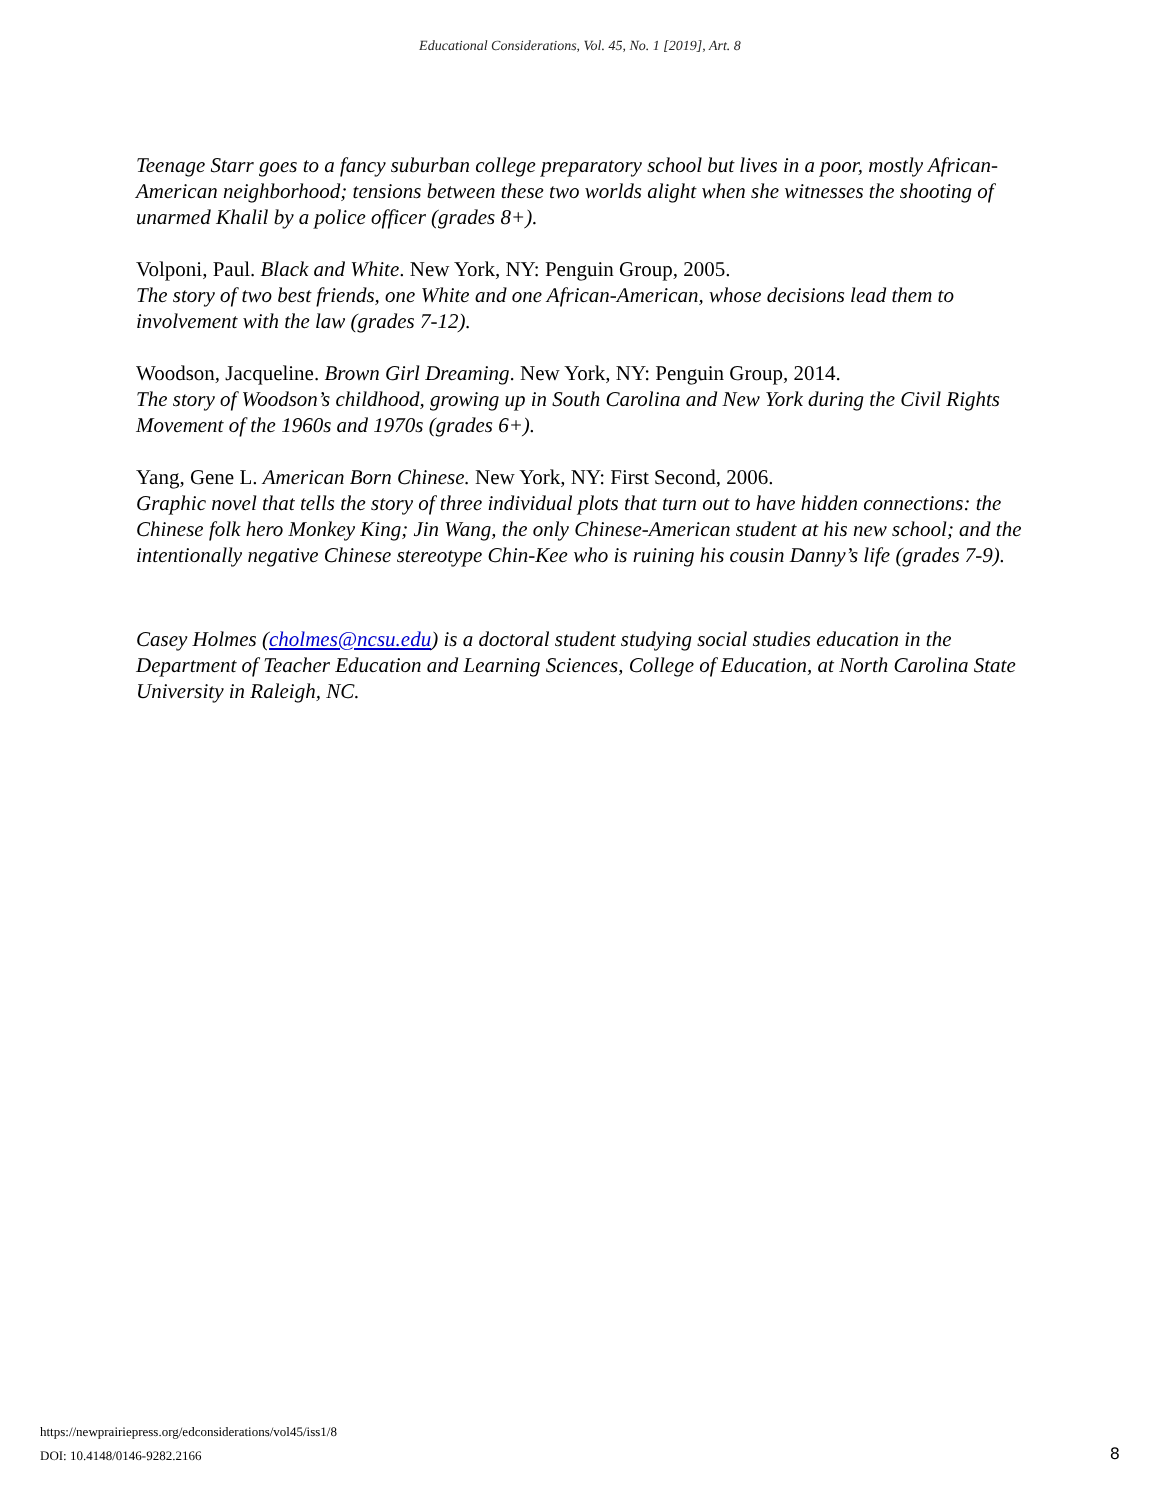Educational Considerations, Vol. 45, No. 1 [2019], Art. 8
Teenage Starr goes to a fancy suburban college preparatory school but lives in a poor, mostly African-American neighborhood; tensions between these two worlds alight when she witnesses the shooting of unarmed Khalil by a police officer (grades 8+).
Volponi, Paul. Black and White. New York, NY: Penguin Group, 2005.
The story of two best friends, one White and one African-American, whose decisions lead them to involvement with the law (grades 7-12).
Woodson, Jacqueline. Brown Girl Dreaming. New York, NY: Penguin Group, 2014.
The story of Woodson’s childhood, growing up in South Carolina and New York during the Civil Rights Movement of the 1960s and 1970s (grades 6+).
Yang, Gene L. American Born Chinese. New York, NY: First Second, 2006.
Graphic novel that tells the story of three individual plots that turn out to have hidden connections: the Chinese folk hero Monkey King; Jin Wang, the only Chinese-American student at his new school; and the intentionally negative Chinese stereotype Chin-Kee who is ruining his cousin Danny’s life (grades 7-9).
Casey Holmes (cholmes@ncsu.edu) is a doctoral student studying social studies education in the Department of Teacher Education and Learning Sciences, College of Education, at North Carolina State University in Raleigh, NC.
https://newprairiepress.org/edconsiderations/vol45/iss1/8
DOI: 10.4148/0146-9282.2166
8